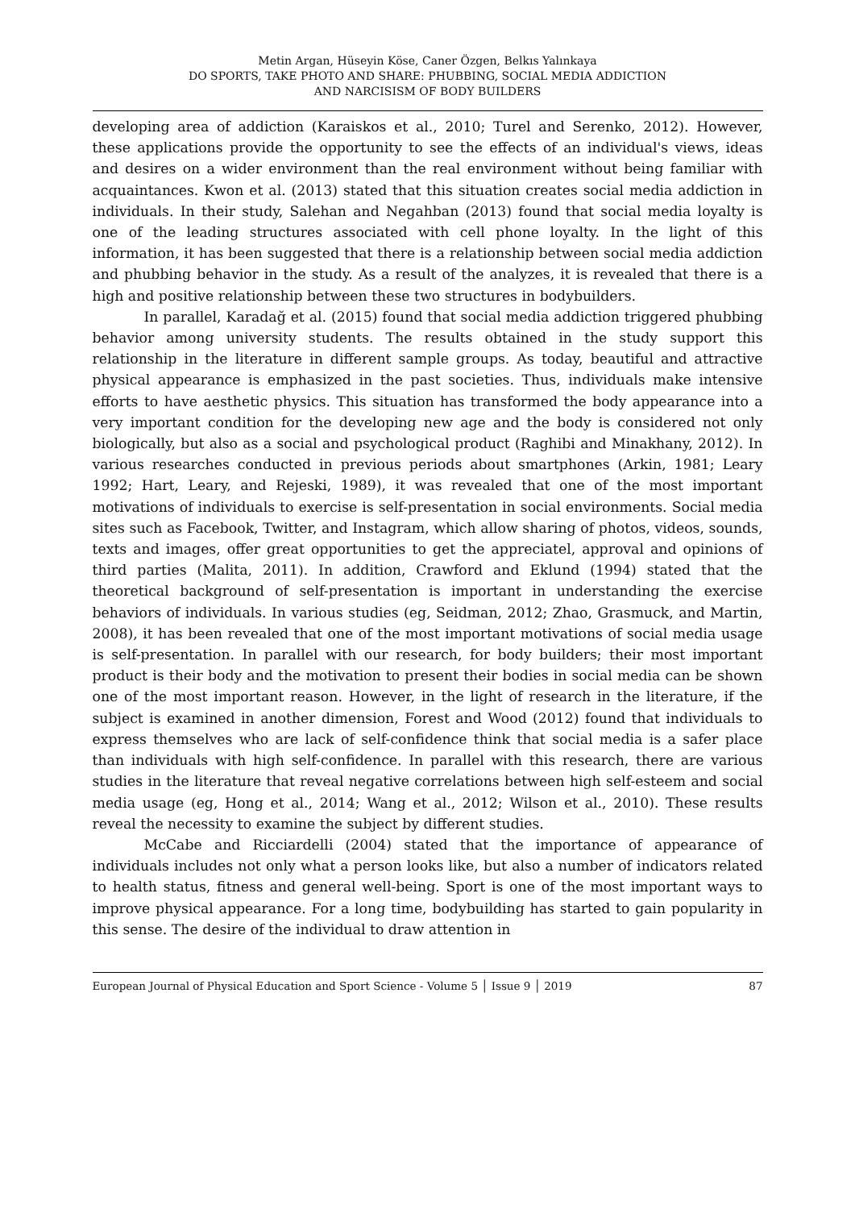Metin Argan, Hüseyin Köse, Caner Özgen, Belkıs Yalınkaya
DO SPORTS, TAKE PHOTO AND SHARE: PHUBBING, SOCIAL MEDIA ADDICTION
AND NARCISISM OF BODY BUILDERS
developing area of addiction (Karaiskos et al., 2010; Turel and Serenko, 2012). However, these applications provide the opportunity to see the effects of an individual's views, ideas and desires on a wider environment than the real environment without being familiar with acquaintances. Kwon et al. (2013) stated that this situation creates social media addiction in individuals. In their study, Salehan and Negahban (2013) found that social media loyalty is one of the leading structures associated with cell phone loyalty. In the light of this information, it has been suggested that there is a relationship between social media addiction and phubbing behavior in the study. As a result of the analyzes, it is revealed that there is a high and positive relationship between these two structures in bodybuilders.
In parallel, Karadağ et al. (2015) found that social media addiction triggered phubbing behavior among university students. The results obtained in the study support this relationship in the literature in different sample groups. As today, beautiful and attractive physical appearance is emphasized in the past societies. Thus, individuals make intensive efforts to have aesthetic physics. This situation has transformed the body appearance into a very important condition for the developing new age and the body is considered not only biologically, but also as a social and psychological product (Raghibi and Minakhany, 2012). In various researches conducted in previous periods about smartphones (Arkin, 1981; Leary 1992; Hart, Leary, and Rejeski, 1989), it was revealed that one of the most important motivations of individuals to exercise is self-presentation in social environments. Social media sites such as Facebook, Twitter, and Instagram, which allow sharing of photos, videos, sounds, texts and images, offer great opportunities to get the appreciatel, approval and opinions of third parties (Malita, 2011). In addition, Crawford and Eklund (1994) stated that the theoretical background of self-presentation is important in understanding the exercise behaviors of individuals. In various studies (eg, Seidman, 2012; Zhao, Grasmuck, and Martin, 2008), it has been revealed that one of the most important motivations of social media usage is self-presentation. In parallel with our research, for body builders; their most important product is their body and the motivation to present their bodies in social media can be shown one of the most important reason. However, in the light of research in the literature, if the subject is examined in another dimension, Forest and Wood (2012) found that individuals to express themselves who are lack of self-confidence think that social media is a safer place than individuals with high self-confidence. In parallel with this research, there are various studies in the literature that reveal negative correlations between high self-esteem and social media usage (eg, Hong et al., 2014; Wang et al., 2012; Wilson et al., 2010). These results reveal the necessity to examine the subject by different studies.
McCabe and Ricciardelli (2004) stated that the importance of appearance of individuals includes not only what a person looks like, but also a number of indicators related to health status, fitness and general well-being. Sport is one of the most important ways to improve physical appearance. For a long time, bodybuilding has started to gain popularity in this sense. The desire of the individual to draw attention in
European Journal of Physical Education and Sport Science - Volume 5 │ Issue 9 │ 2019 87